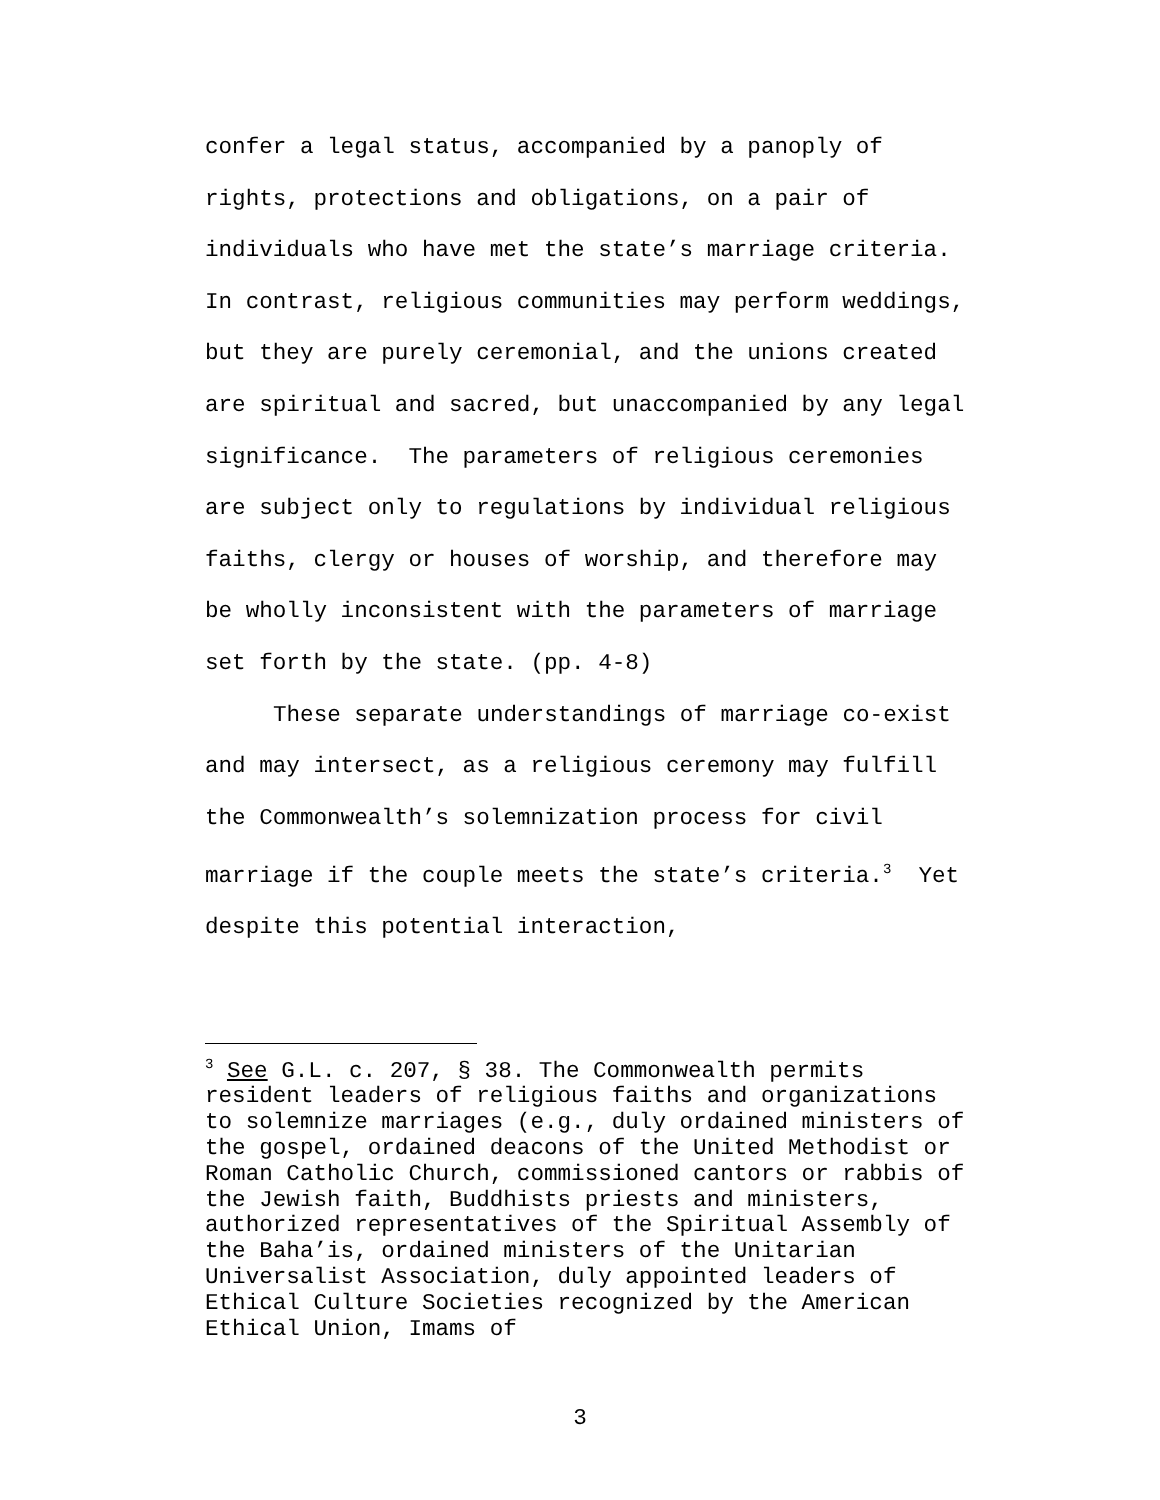confer a legal status, accompanied by a panoply of rights, protections and obligations, on a pair of individuals who have met the state’s marriage criteria. In contrast, religious communities may perform weddings, but they are purely ceremonial, and the unions created are spiritual and sacred, but unaccompanied by any legal significance. The parameters of religious ceremonies are subject only to regulations by individual religious faiths, clergy or houses of worship, and therefore may be wholly inconsistent with the parameters of marriage set forth by the state. (pp. 4-8)
These separate understandings of marriage co-exist and may intersect, as a religious ceremony may fulfill the Commonwealth’s solemnization process for civil marriage if the couple meets the state’s criteria.<sup>3</sup> Yet despite this potential interaction,
<sup>3</sup> See G.L. c. 207, § 38. The Commonwealth permits resident leaders of religious faiths and organizations to solemnize marriages (e.g., duly ordained ministers of the gospel, ordained deacons of the United Methodist or Roman Catholic Church, commissioned cantors or rabbis of the Jewish faith, Buddhists priests and ministers, authorized representatives of the Spiritual Assembly of the Baha’is, ordained ministers of the Unitarian Universalist Association, duly appointed leaders of Ethical Culture Societies recognized by the American Ethical Union, Imams of
3